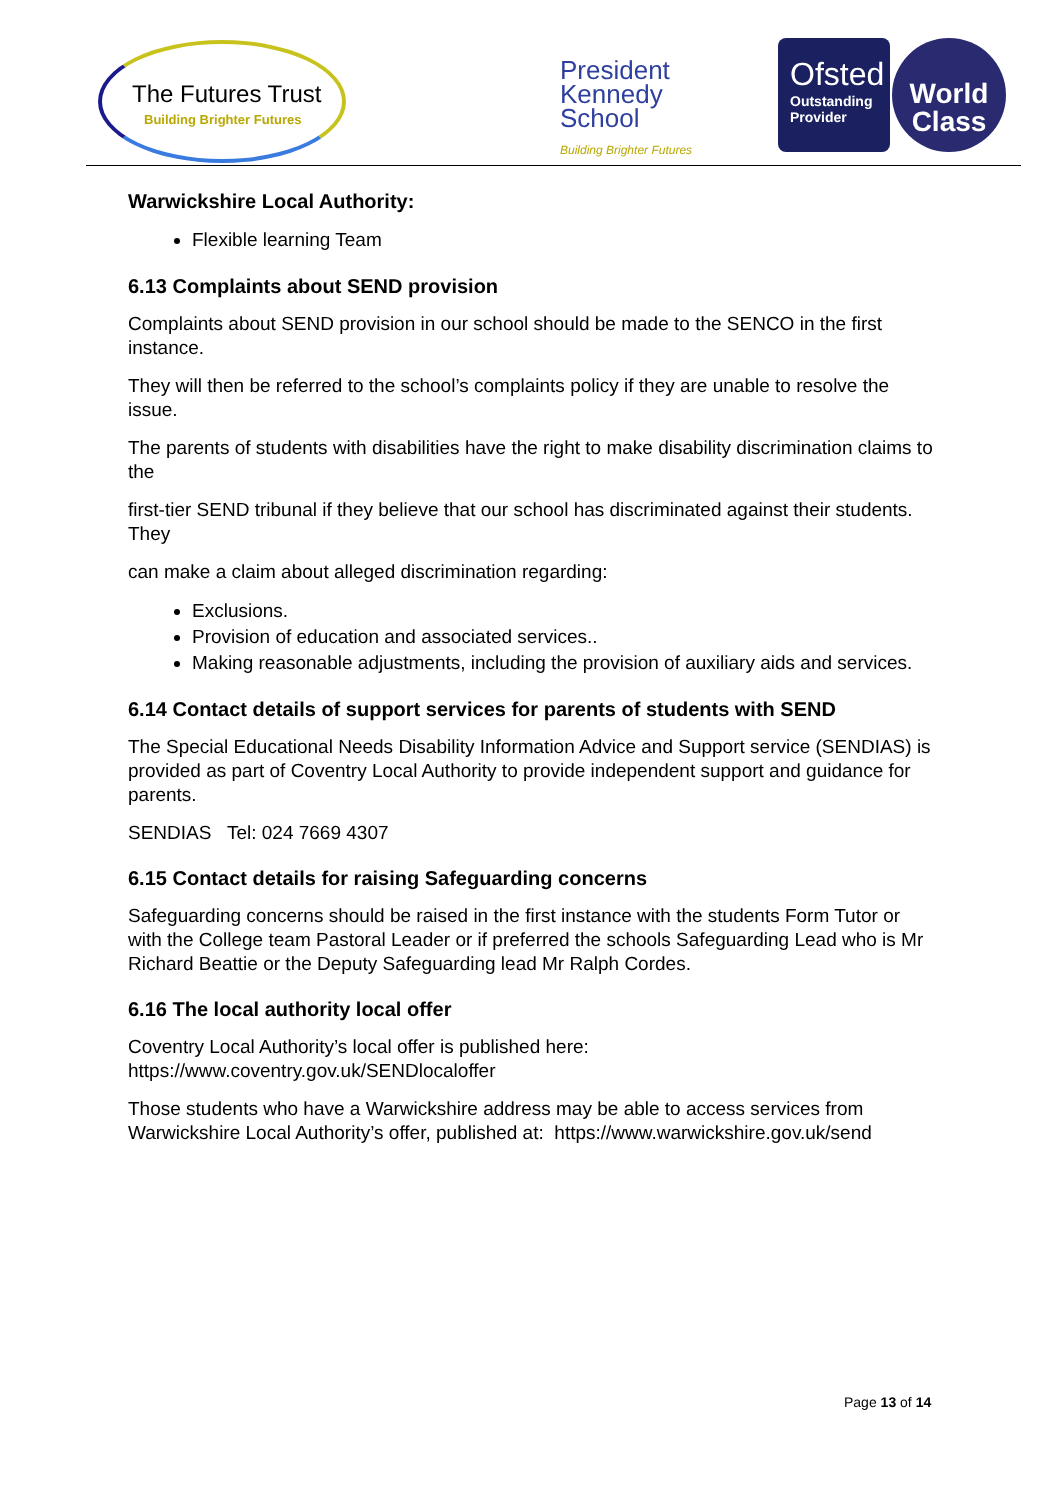The Futures Trust
Building Brighter Futures
President
Kennedy
School
Building Brighter Futures
Ofsted
Outstanding
Provider
World
Class
Warwickshire Local Authority:
Flexible learning Team
6.13 Complaints about SEND provision
Complaints about SEND provision in our school should be made to the SENCO in the first instance.
They will then be referred to the school’s complaints policy if they are unable to resolve the issue.
The parents of students with disabilities have the right to make disability discrimination claims to the
first-tier SEND tribunal if they believe that our school has discriminated against their students. They
can make a claim about alleged discrimination regarding:
Exclusions.
Provision of education and associated services..
Making reasonable adjustments, including the provision of auxiliary aids and services.
6.14 Contact details of support services for parents of students with SEND
The Special Educational Needs Disability Information Advice and Support service (SENDIAS) is provided as part of Coventry Local Authority to provide independent support and guidance for parents.
SENDIAS Tel: 024 7669 4307
6.15 Contact details for raising Safeguarding concerns
Safeguarding concerns should be raised in the first instance with the students Form Tutor or with the College team Pastoral Leader or if preferred the schools Safeguarding Lead who is Mr Richard Beattie or the Deputy Safeguarding lead Mr Ralph Cordes.
6.16 The local authority local offer
Coventry Local Authority’s local offer is published here:
https://www.coventry.gov.uk/SENDlocaloffer
Those students who have a Warwickshire address may be able to access services from Warwickshire Local Authority’s offer, published at: https://www.warwickshire.gov.uk/send
Page 13 of 14